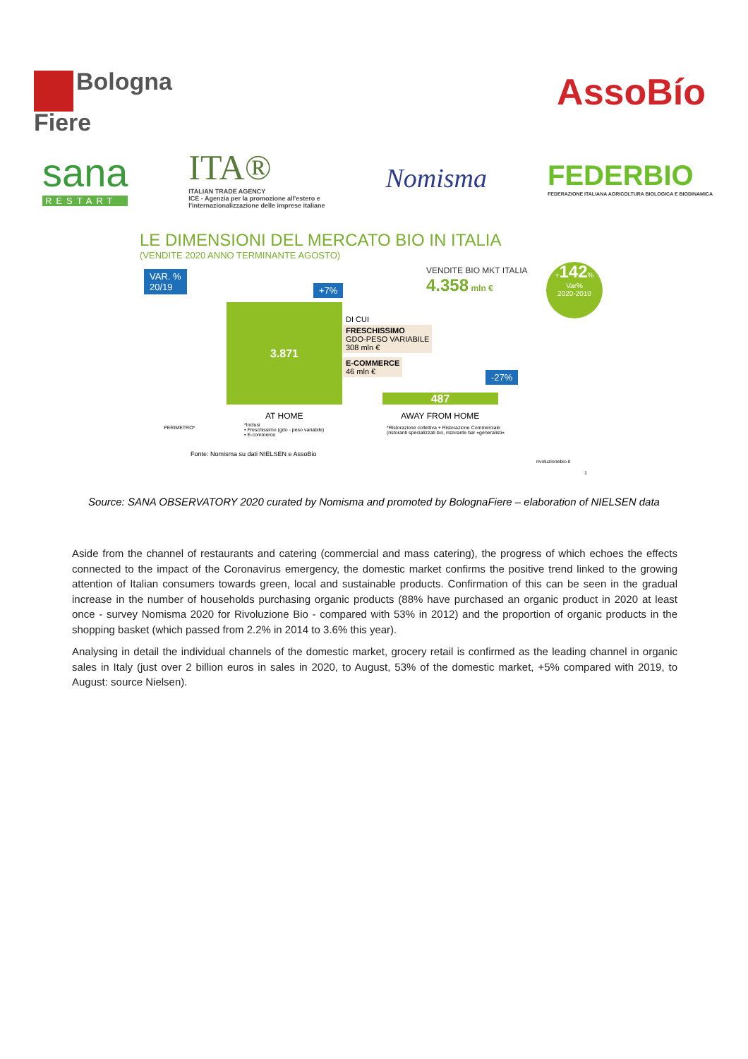Bologna
Fiere
AssoBío
sana
RESTART
ITA®
ITALIAN TRADE AGENCY
ICE - Agenzia per la promozione all'estero e
l'internazionalizzazione delle imprese italiane
Nomisma
FEDERBIO
FEDERAZIONE ITALIANA AGRICOLTURA BIOLOGICA E BIODINAMICA
LE DIMENSIONI DEL MERCATO BIO IN ITALIA
(VENDITE 2020 ANNO TERMINANTE AGOSTO)
VAR. %
20/19
+7%
VENDITE BIO MKT ITALIA
4.358 mln €
+142%
Var%
2020-2010
3.871
DI CUI
FRESCHISSIMO
GDO-PESO VARIABILE
308 mln €
E-COMMERCE
46 mln €
-27%
487
AT HOME AWAY FROM HOME
PERIMETRO*
*Inclusi
• Freschissimo (gdo - peso variabile)
• E-commerce
*Ristorazione collettiva + Ristorazione Commerciale
(ristoranti specializzati bio, ristorante bar «generalisti»
Fonte: Nomisma su dati NIELSEN e AssoBio
rivoluzionebio.it
1
Source: SANA OBSERVATORY 2020 curated by Nomisma and promoted by BolognaFiere – elaboration of NIELSEN data
Aside from the channel of restaurants and catering (commercial and mass catering), the progress of which echoes the effects connected to the impact of the Coronavirus emergency, the domestic market confirms the positive trend linked to the growing attention of Italian consumers towards green, local and sustainable products. Confirmation of this can be seen in the gradual increase in the number of households purchasing organic products (88% have purchased an organic product in 2020 at least once - survey Nomisma 2020 for Rivoluzione Bio - compared with 53% in 2012) and the proportion of organic products in the shopping basket (which passed from 2.2% in 2014 to 3.6% this year).
Analysing in detail the individual channels of the domestic market, grocery retail is confirmed as the leading channel in organic sales in Italy (just over 2 billion euros in sales in 2020, to August, 53% of the domestic market, +5% compared with 2019, to August: source Nielsen).